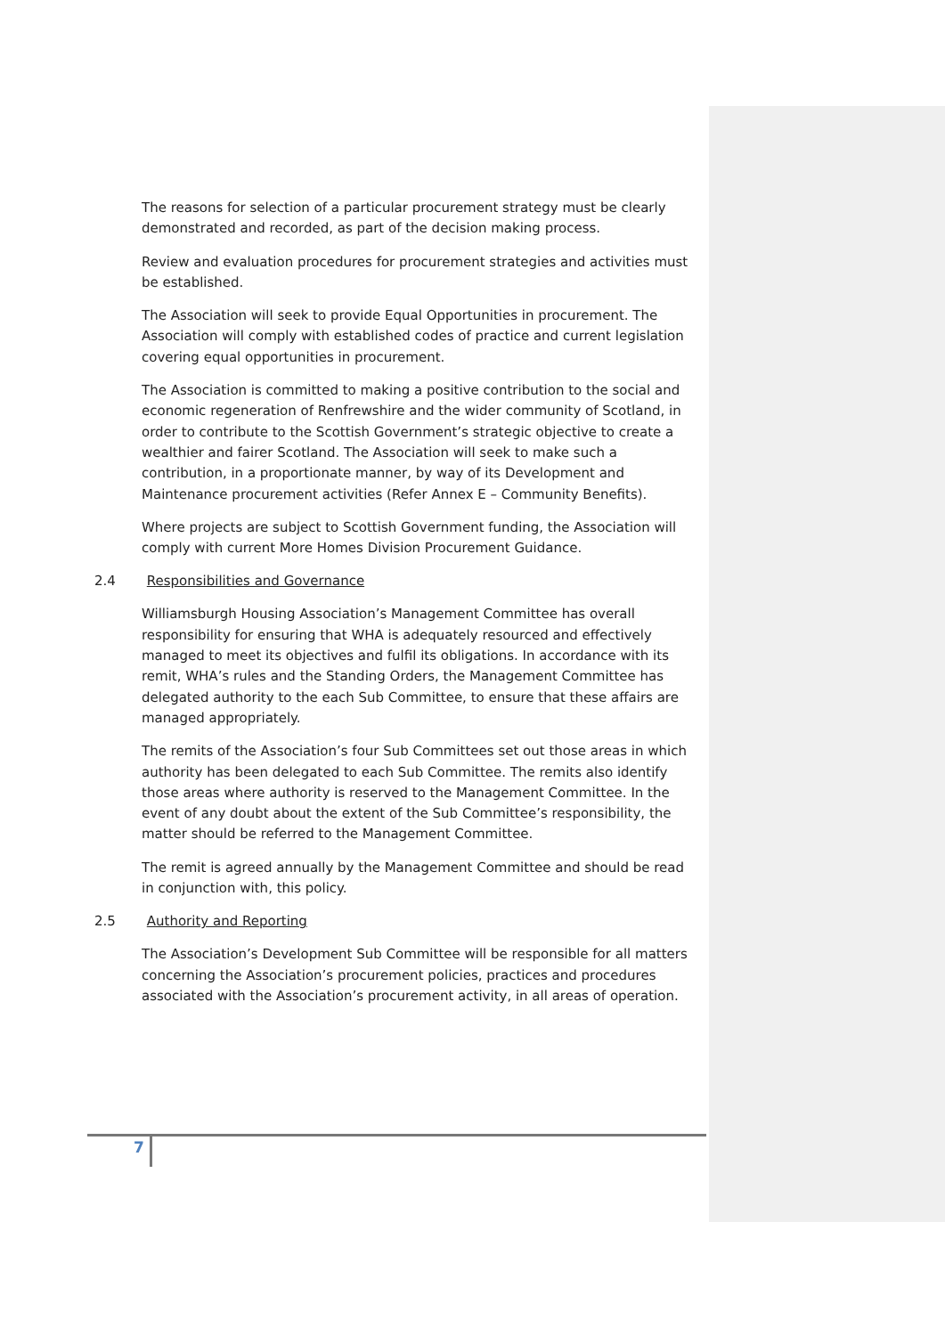The reasons for selection of a particular procurement strategy must be clearly demonstrated and recorded, as part of the decision making process.
Review and evaluation procedures for procurement strategies and activities must be established.
The Association will seek to provide Equal Opportunities in procurement. The Association will comply with established codes of practice and current legislation covering equal opportunities in procurement.
The Association is committed to making a positive contribution to the social and economic regeneration of Renfrewshire and the wider community of Scotland, in order to contribute to the Scottish Government’s strategic objective to create a wealthier and fairer Scotland. The Association will seek to make such a contribution, in a proportionate manner, by way of its Development and Maintenance procurement activities (Refer Annex E – Community Benefits).
Where projects are subject to Scottish Government funding, the Association will comply with current More Homes Division Procurement Guidance.
2.4 Responsibilities and Governance
Williamsburgh Housing Association’s Management Committee has overall responsibility for ensuring that WHA is adequately resourced and effectively managed to meet its objectives and fulfil its obligations. In accordance with its remit, WHA’s rules and the Standing Orders, the Management Committee has delegated authority to the each Sub Committee, to ensure that these affairs are managed appropriately.
The remits of the Association’s four Sub Committees set out those areas in which authority has been delegated to each Sub Committee. The remits also identify those areas where authority is reserved to the Management Committee. In the event of any doubt about the extent of the Sub Committee’s responsibility, the matter should be referred to the Management Committee.
The remit is agreed annually by the Management Committee and should be read in conjunction with, this policy.
2.5 Authority and Reporting
The Association’s Development Sub Committee will be responsible for all matters concerning the Association’s procurement policies, practices and procedures associated with the Association’s procurement activity, in all areas of operation.
7